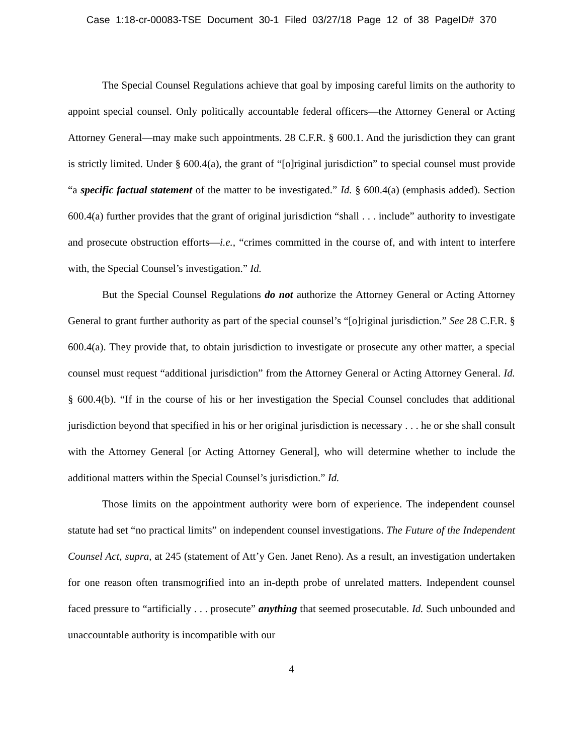Case 1:18-cr-00083-TSE Document 30-1 Filed 03/27/18 Page 12 of 38 PageID# 370
The Special Counsel Regulations achieve that goal by imposing careful limits on the authority to appoint special counsel. Only politically accountable federal officers—the Attorney General or Acting Attorney General—may make such appointments. 28 C.F.R. § 600.1. And the jurisdiction they can grant is strictly limited. Under § 600.4(a), the grant of “[o]riginal jurisdiction” to special counsel must provide “a specific factual statement of the matter to be investigated.” Id. § 600.4(a) (emphasis added). Section 600.4(a) further provides that the grant of original jurisdiction “shall . . . include” authority to investigate and prosecute obstruction efforts—i.e., “crimes committed in the course of, and with intent to interfere with, the Special Counsel’s investigation.” Id.
But the Special Counsel Regulations do not authorize the Attorney General or Acting Attorney General to grant further authority as part of the special counsel’s “[o]riginal jurisdiction.” See 28 C.F.R. § 600.4(a). They provide that, to obtain jurisdiction to investigate or prosecute any other matter, a special counsel must request “additional jurisdiction” from the Attorney General or Acting Attorney General. Id. § 600.4(b). “If in the course of his or her investigation the Special Counsel concludes that additional jurisdiction beyond that specified in his or her original jurisdiction is necessary . . . he or she shall consult with the Attorney General [or Acting Attorney General], who will determine whether to include the additional matters within the Special Counsel’s jurisdiction.” Id.
Those limits on the appointment authority were born of experience. The independent counsel statute had set “no practical limits” on independent counsel investigations. The Future of the Independent Counsel Act, supra, at 245 (statement of Att’y Gen. Janet Reno). As a result, an investigation undertaken for one reason often transmogrified into an in-depth probe of unrelated matters. Independent counsel faced pressure to “artificially . . . prosecute” anything that seemed prosecutable. Id. Such unbounded and unaccountable authority is incompatible with our
4